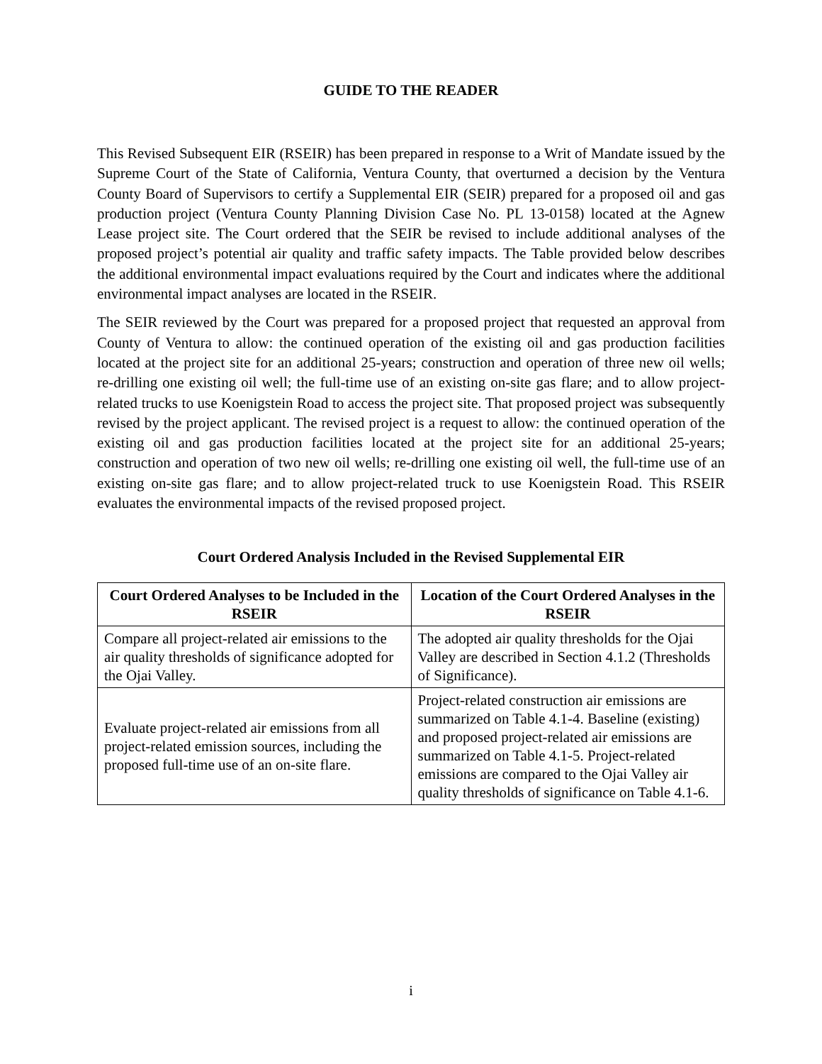GUIDE TO THE READER
This Revised Subsequent EIR (RSEIR) has been prepared in response to a Writ of Mandate issued by the Supreme Court of the State of California, Ventura County, that overturned a decision by the Ventura County Board of Supervisors to certify a Supplemental EIR (SEIR) prepared for a proposed oil and gas production project (Ventura County Planning Division Case No. PL 13-0158) located at the Agnew Lease project site. The Court ordered that the SEIR be revised to include additional analyses of the proposed project’s potential air quality and traffic safety impacts. The Table provided below describes the additional environmental impact evaluations required by the Court and indicates where the additional environmental impact analyses are located in the RSEIR.
The SEIR reviewed by the Court was prepared for a proposed project that requested an approval from County of Ventura to allow: the continued operation of the existing oil and gas production facilities located at the project site for an additional 25-years; construction and operation of three new oil wells; re-drilling one existing oil well; the full-time use of an existing on-site gas flare; and to allow project-related trucks to use Koenigstein Road to access the project site. That proposed project was subsequently revised by the project applicant. The revised project is a request to allow: the continued operation of the existing oil and gas production facilities located at the project site for an additional 25-years; construction and operation of two new oil wells; re-drilling one existing oil well, the full-time use of an existing on-site gas flare; and to allow project-related truck to use Koenigstein Road. This RSEIR evaluates the environmental impacts of the revised proposed project.
Court Ordered Analysis Included in the Revised Supplemental EIR
| Court Ordered Analyses to be Included in the RSEIR | Location of the Court Ordered Analyses in the RSEIR |
| --- | --- |
| Compare all project-related air emissions to the air quality thresholds of significance adopted for the Ojai Valley. | The adopted air quality thresholds for the Ojai Valley are described in Section 4.1.2 (Thresholds of Significance). |
| Evaluate project-related air emissions from all project-related emission sources, including the proposed full-time use of an on-site flare. | Project-related construction air emissions are summarized on Table 4.1-4. Baseline (existing) and proposed project-related air emissions are summarized on Table 4.1-5. Project-related emissions are compared to the Ojai Valley air quality thresholds of significance on Table 4.1-6. |
i